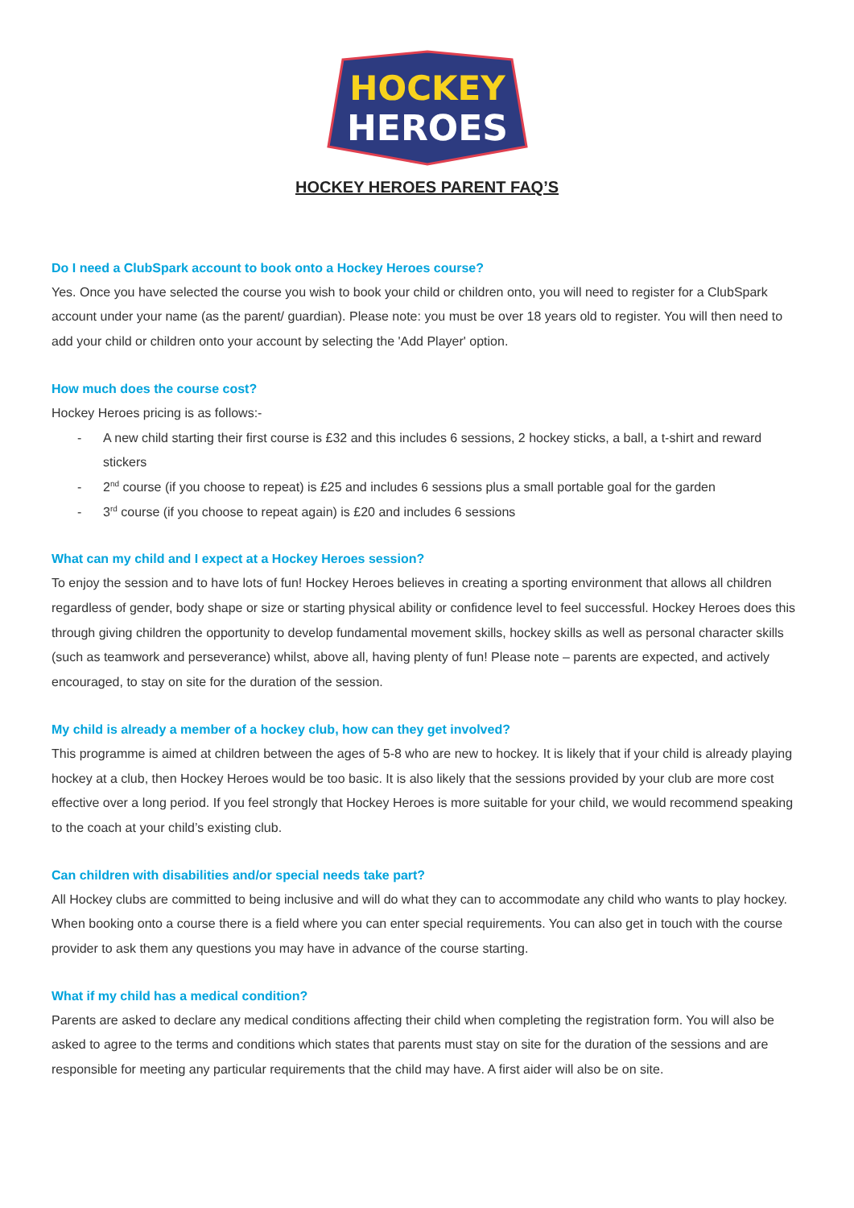HOCKEY
HEROES
HOCKEY HEROES PARENT FAQ’S
Do I need a ClubSpark account to book onto a Hockey Heroes course?
Yes. Once you have selected the course you wish to book your child or children onto, you will need to register for a ClubSpark account under your name (as the parent/ guardian). Please note: you must be over 18 years old to register. You will then need to add your child or children onto your account by selecting the 'Add Player' option.
How much does the course cost?
Hockey Heroes pricing is as follows:-
- A new child starting their first course is £32 and this includes 6 sessions, 2 hockey sticks, a ball, a t-shirt and reward stickers
- 2<sup>nd</sup> course (if you choose to repeat) is £25 and includes 6 sessions plus a small portable goal for the garden
- 3<sup>rd</sup> course (if you choose to repeat again) is £20 and includes 6 sessions
What can my child and I expect at a Hockey Heroes session?
To enjoy the session and to have lots of fun! Hockey Heroes believes in creating a sporting environment that allows all children regardless of gender, body shape or size or starting physical ability or confidence level to feel successful. Hockey Heroes does this through giving children the opportunity to develop fundamental movement skills, hockey skills as well as personal character skills (such as teamwork and perseverance) whilst, above all, having plenty of fun! Please note – parents are expected, and actively encouraged, to stay on site for the duration of the session.
My child is already a member of a hockey club, how can they get involved?
This programme is aimed at children between the ages of 5-8 who are new to hockey. It is likely that if your child is already playing hockey at a club, then Hockey Heroes would be too basic. It is also likely that the sessions provided by your club are more cost effective over a long period. If you feel strongly that Hockey Heroes is more suitable for your child, we would recommend speaking to the coach at your child’s existing club.
Can children with disabilities and/or special needs take part?
All Hockey clubs are committed to being inclusive and will do what they can to accommodate any child who wants to play hockey. When booking onto a course there is a field where you can enter special requirements. You can also get in touch with the course provider to ask them any questions you may have in advance of the course starting.
What if my child has a medical condition?
Parents are asked to declare any medical conditions affecting their child when completing the registration form. You will also be asked to agree to the terms and conditions which states that parents must stay on site for the duration of the sessions and are responsible for meeting any particular requirements that the child may have. A first aider will also be on site.